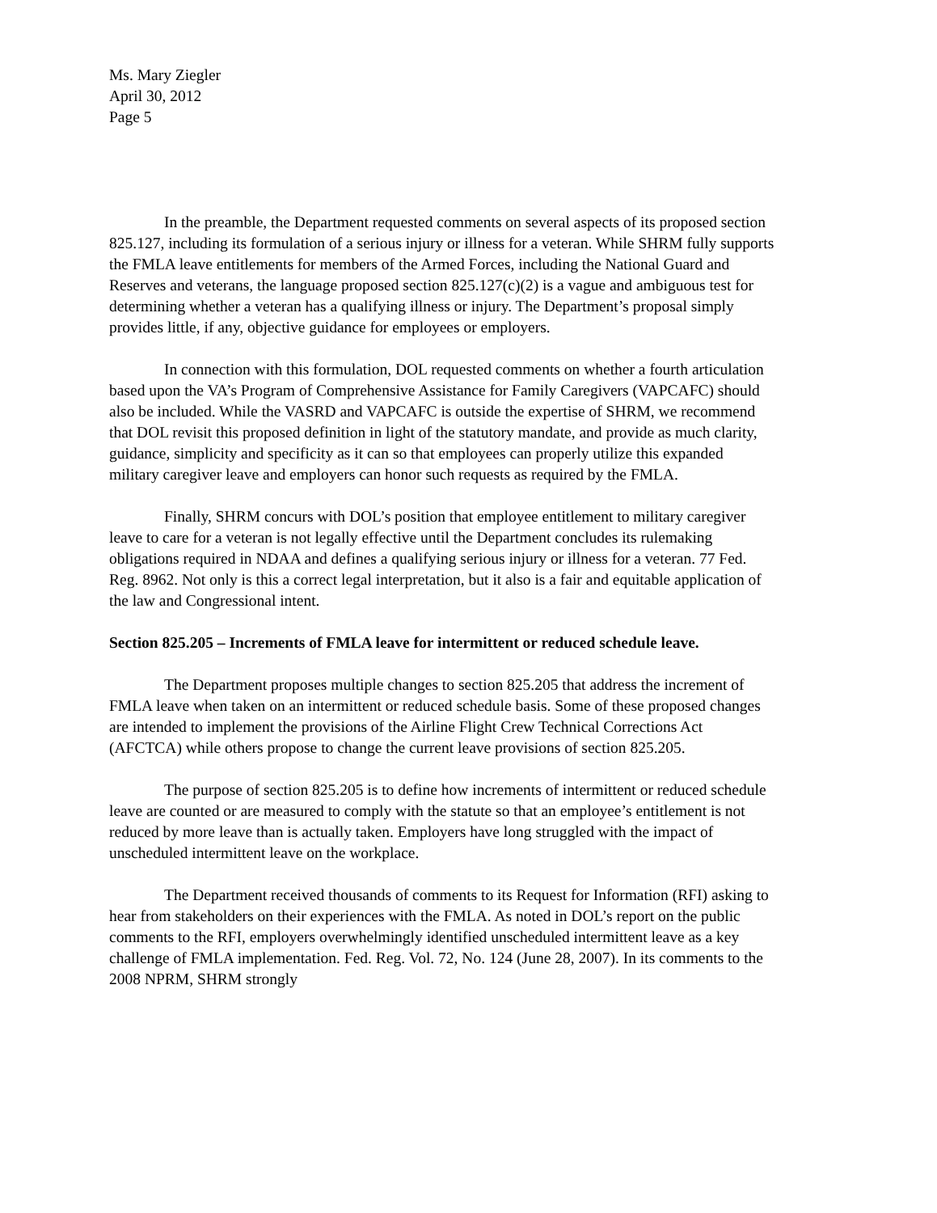Ms. Mary Ziegler
April 30, 2012
Page 5
In the preamble, the Department requested comments on several aspects of its proposed section 825.127, including its formulation of a serious injury or illness for a veteran. While SHRM fully supports the FMLA leave entitlements for members of the Armed Forces, including the National Guard and Reserves and veterans, the language proposed section 825.127(c)(2) is a vague and ambiguous test for determining whether a veteran has a qualifying illness or injury. The Department’s proposal simply provides little, if any, objective guidance for employees or employers.
In connection with this formulation, DOL requested comments on whether a fourth articulation based upon the VA’s Program of Comprehensive Assistance for Family Caregivers (VAPCAFC) should also be included. While the VASRD and VAPCAFC is outside the expertise of SHRM, we recommend that DOL revisit this proposed definition in light of the statutory mandate, and provide as much clarity, guidance, simplicity and specificity as it can so that employees can properly utilize this expanded military caregiver leave and employers can honor such requests as required by the FMLA.
Finally, SHRM concurs with DOL’s position that employee entitlement to military caregiver leave to care for a veteran is not legally effective until the Department concludes its rulemaking obligations required in NDAA and defines a qualifying serious injury or illness for a veteran. 77 Fed. Reg. 8962. Not only is this a correct legal interpretation, but it also is a fair and equitable application of the law and Congressional intent.
Section 825.205 – Increments of FMLA leave for intermittent or reduced schedule leave.
The Department proposes multiple changes to section 825.205 that address the increment of FMLA leave when taken on an intermittent or reduced schedule basis. Some of these proposed changes are intended to implement the provisions of the Airline Flight Crew Technical Corrections Act (AFCTCA) while others propose to change the current leave provisions of section 825.205.
The purpose of section 825.205 is to define how increments of intermittent or reduced schedule leave are counted or are measured to comply with the statute so that an employee’s entitlement is not reduced by more leave than is actually taken. Employers have long struggled with the impact of unscheduled intermittent leave on the workplace.
The Department received thousands of comments to its Request for Information (RFI) asking to hear from stakeholders on their experiences with the FMLA. As noted in DOL’s report on the public comments to the RFI, employers overwhelmingly identified unscheduled intermittent leave as a key challenge of FMLA implementation. Fed. Reg. Vol. 72, No. 124 (June 28, 2007). In its comments to the 2008 NPRM, SHRM strongly